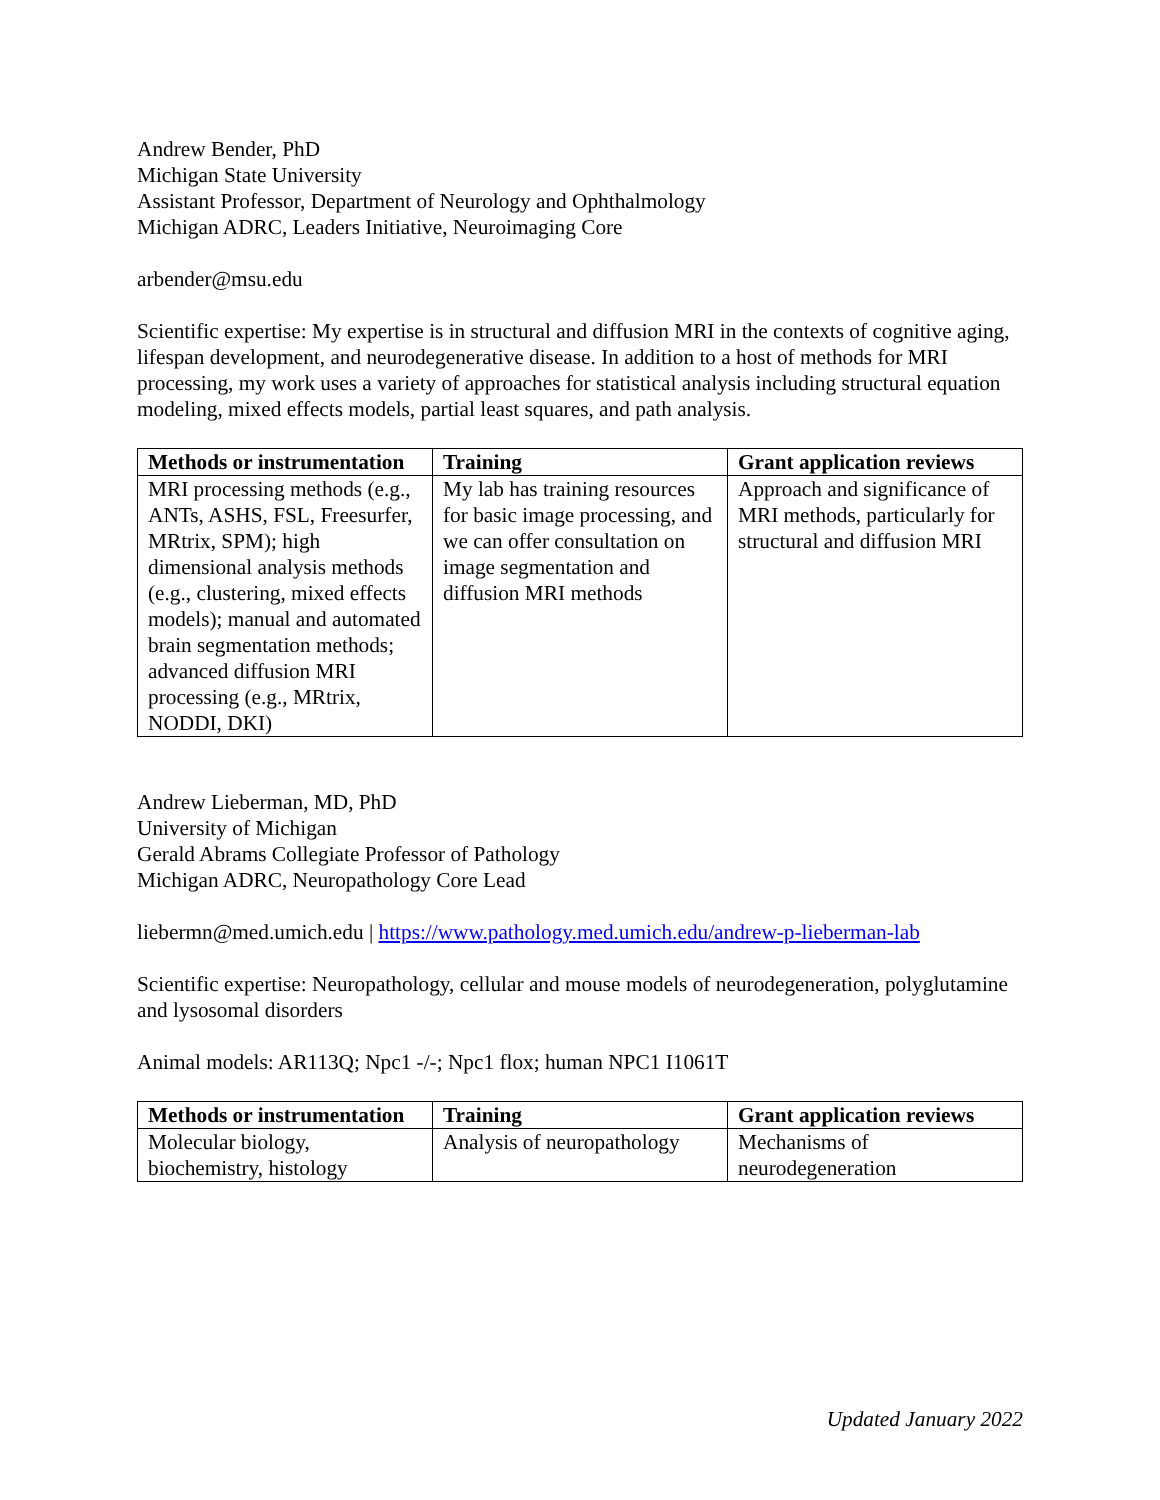Andrew Bender, PhD
Michigan State University
Assistant Professor, Department of Neurology and Ophthalmology
Michigan ADRC, Leaders Initiative, Neuroimaging Core
arbender@msu.edu
Scientific expertise: My expertise is in structural and diffusion MRI in the contexts of cognitive aging, lifespan development, and neurodegenerative disease. In addition to a host of methods for MRI processing, my work uses a variety of approaches for statistical analysis including structural equation modeling, mixed effects models, partial least squares, and path analysis.
| Methods or instrumentation | Training | Grant application reviews |
| --- | --- | --- |
| MRI processing methods (e.g., ANTs, ASHS, FSL, Freesurfer, MRtrix, SPM); high dimensional analysis methods (e.g., clustering, mixed effects models); manual and automated brain segmentation methods; advanced diffusion MRI processing (e.g., MRtrix, NODDI, DKI) | My lab has training resources for basic image processing, and we can offer consultation on image segmentation and diffusion MRI methods | Approach and significance of MRI methods, particularly for structural and diffusion MRI |
Andrew Lieberman, MD, PhD
University of Michigan
Gerald Abrams Collegiate Professor of Pathology
Michigan ADRC, Neuropathology Core Lead
liebermn@med.umich.edu | https://www.pathology.med.umich.edu/andrew-p-lieberman-lab
Scientific expertise: Neuropathology, cellular and mouse models of neurodegeneration, polyglutamine and lysosomal disorders
Animal models: AR113Q; Npc1 -/-; Npc1 flox; human NPC1 I1061T
| Methods or instrumentation | Training | Grant application reviews |
| --- | --- | --- |
| Molecular biology, biochemistry, histology | Analysis of neuropathology | Mechanisms of neurodegeneration |
Updated January 2022